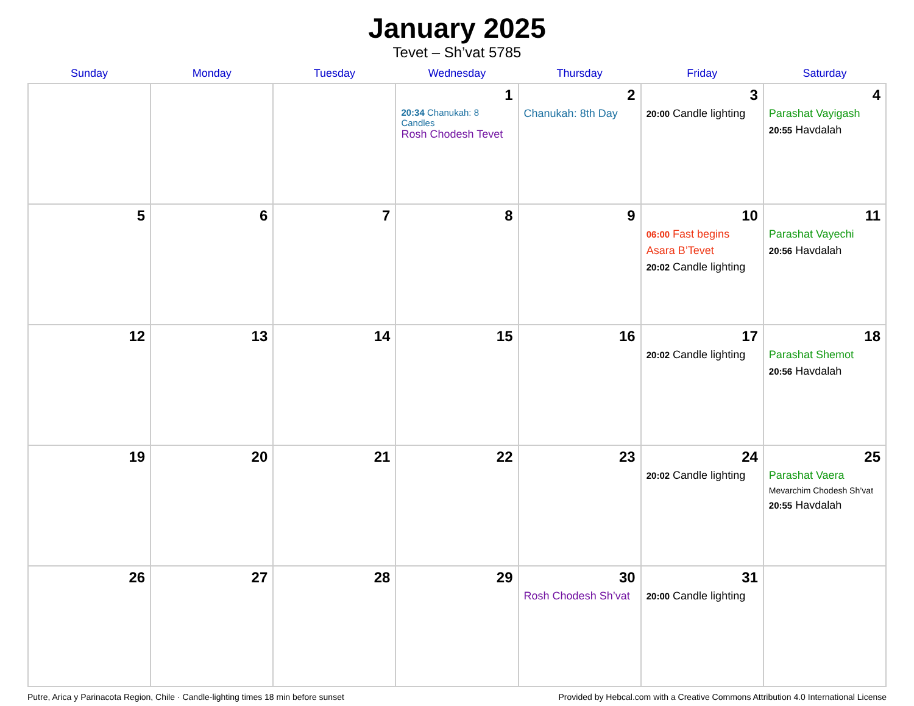January 2025
Tevet – Sh’vat 5785
| Sunday | Monday | Tuesday | Wednesday | Thursday | Friday | Saturday |
| --- | --- | --- | --- | --- | --- | --- |
| | | | 1 20:34 Chanukah: 8 Candles Rosh Chodesh Tevet | 2 Chanukah: 8th Day | 3 20:00 Candle lighting | 4 Parashat Vayigash 20:55 Havdalah |
| 5 | 6 | 7 | 8 | 9 | 10 06:00 Fast begins Asara B’Tevet 20:02 Candle lighting | 11 Parashat Vayechi 20:56 Havdalah |
| 12 | 13 | 14 | 15 | 16 | 17 20:02 Candle lighting | 18 Parashat Shemot 20:56 Havdalah |
| 19 | 20 | 21 | 22 | 23 | 24 20:02 Candle lighting | 25 Parashat Vaera Mevarchim Chodesh Sh’vat 20:55 Havdalah |
| 26 | 27 | 28 | 29 | 30 Rosh Chodesh Sh’vat | 31 20:00 Candle lighting | |
Putre, Arica y Parinacota Region, Chile · Candle-lighting times 18 min before sunset Provided by Hebcal.com with a Creative Commons Attribution 4.0 International License